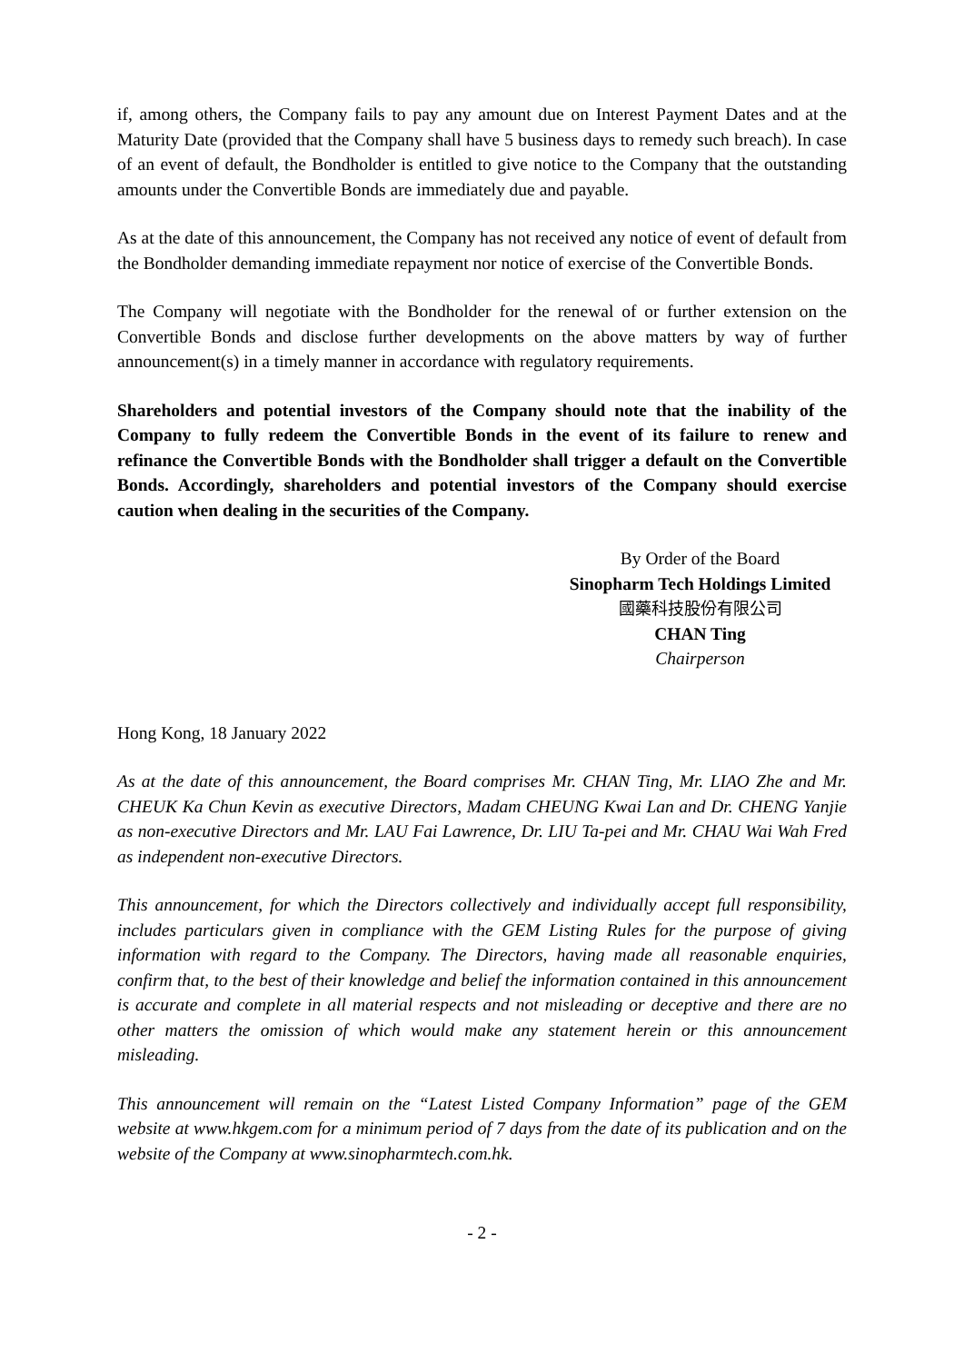if, among others, the Company fails to pay any amount due on Interest Payment Dates and at the Maturity Date (provided that the Company shall have 5 business days to remedy such breach). In case of an event of default, the Bondholder is entitled to give notice to the Company that the outstanding amounts under the Convertible Bonds are immediately due and payable.
As at the date of this announcement, the Company has not received any notice of event of default from the Bondholder demanding immediate repayment nor notice of exercise of the Convertible Bonds.
The Company will negotiate with the Bondholder for the renewal of or further extension on the Convertible Bonds and disclose further developments on the above matters by way of further announcement(s) in a timely manner in accordance with regulatory requirements.
Shareholders and potential investors of the Company should note that the inability of the Company to fully redeem the Convertible Bonds in the event of its failure to renew and refinance the Convertible Bonds with the Bondholder shall trigger a default on the Convertible Bonds. Accordingly, shareholders and potential investors of the Company should exercise caution when dealing in the securities of the Company.
By Order of the Board
Sinopharm Tech Holdings Limited
國藥科技股份有限公司
CHAN Ting
Chairperson
Hong Kong, 18 January 2022
As at the date of this announcement, the Board comprises Mr. CHAN Ting, Mr. LIAO Zhe and Mr. CHEUK Ka Chun Kevin as executive Directors, Madam CHEUNG Kwai Lan and Dr. CHENG Yanjie as non-executive Directors and Mr. LAU Fai Lawrence, Dr. LIU Ta-pei and Mr. CHAU Wai Wah Fred as independent non-executive Directors.
This announcement, for which the Directors collectively and individually accept full responsibility, includes particulars given in compliance with the GEM Listing Rules for the purpose of giving information with regard to the Company. The Directors, having made all reasonable enquiries, confirm that, to the best of their knowledge and belief the information contained in this announcement is accurate and complete in all material respects and not misleading or deceptive and there are no other matters the omission of which would make any statement herein or this announcement misleading.
This announcement will remain on the “Latest Listed Company Information” page of the GEM website at www.hkgem.com for a minimum period of 7 days from the date of its publication and on the website of the Company at www.sinopharmtech.com.hk.
- 2 -